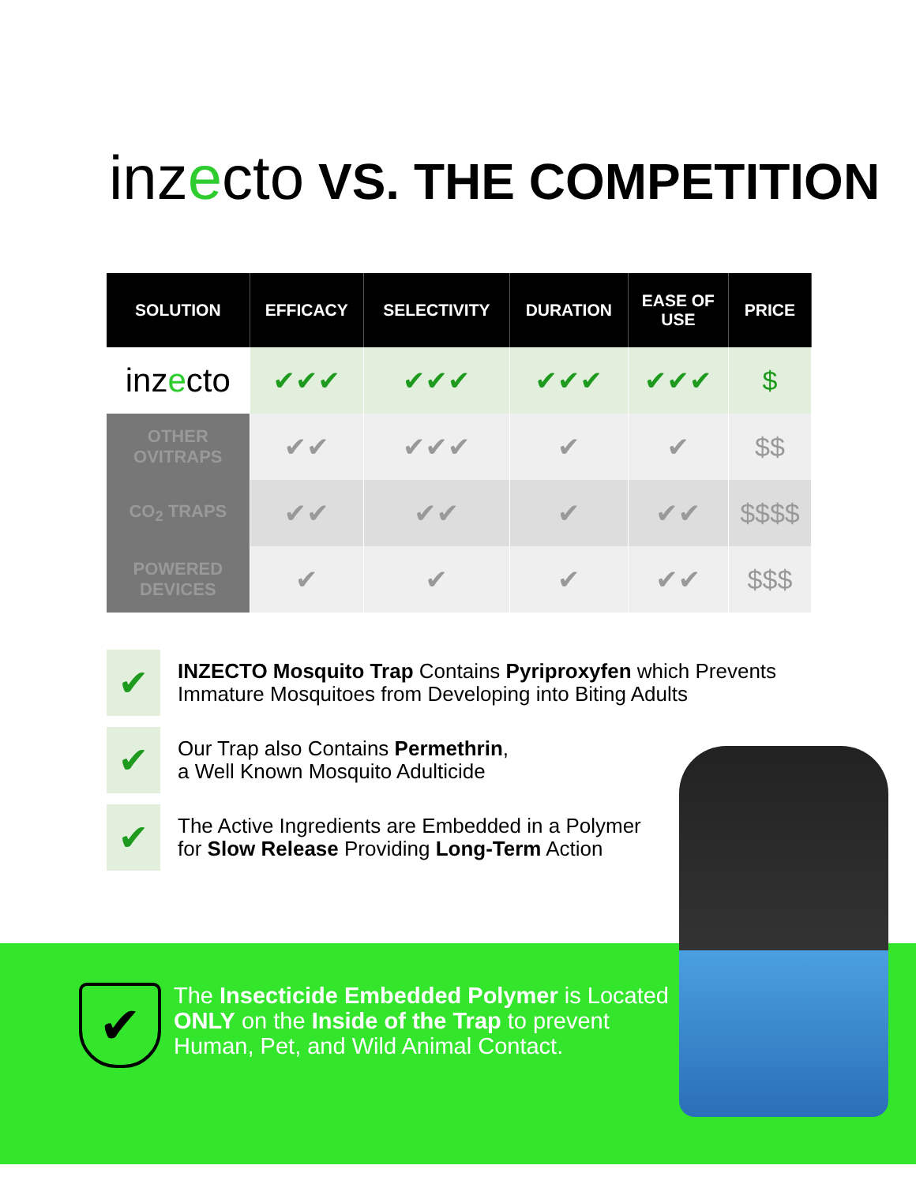inzecto VS. THE COMPETITION
| SOLUTION | EFFICACY | SELECTIVITY | DURATION | EASE OF USE | PRICE |
| --- | --- | --- | --- | --- | --- |
| inz e cto | ✔✔✔ | ✔✔✔ | ✔✔✔ | ✔✔✔ | $ |
| OTHER OVITRAPS | ✔✔ | ✔✔✔ | ✔ | ✔ | $$ |
| CO<sub>2</sub> TRAPS | ✔✔ | ✔✔ | ✔ | ✔✔ | $$$$ |
| POWERED DEVICES | ✔ | ✔ | ✔ | ✔✔ | $$$ |
✔
INZECTO Mosquito Trap Contains Pyriproxyfen which Prevents Immature Mosquitoes from Developing into Biting Adults
✔
Our Trap also Contains Permethrin,
a Well Known Mosquito Adulticide
✔
The Active Ingredients are Embedded in a Polymer
for Slow Release Providing Long-Term Action
✔
The Insecticide Embedded Polymer is Located
ONLY on the Inside of the Trap to prevent
Human, Pet, and Wild Animal Contact.